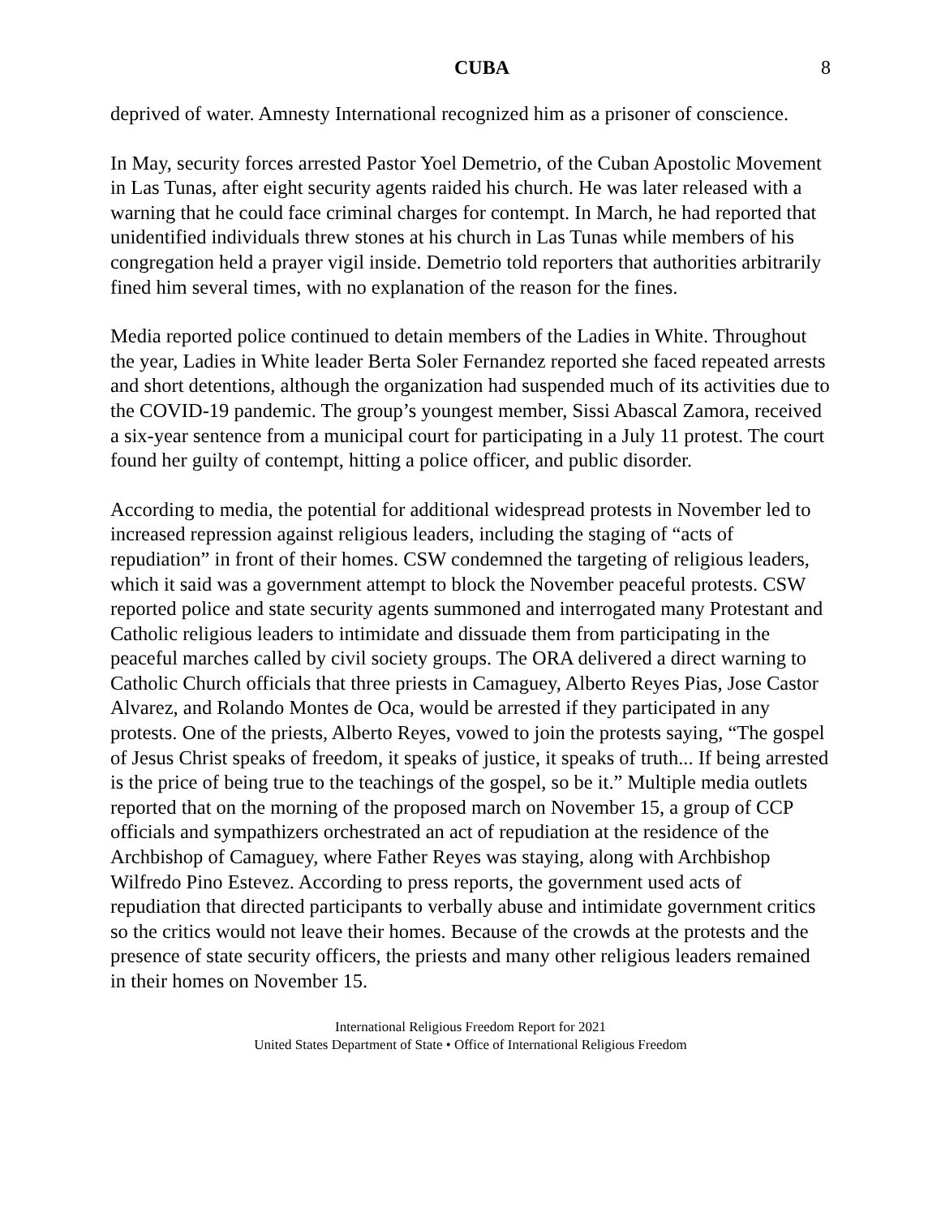CUBA 8
deprived of water. Amnesty International recognized him as a prisoner of conscience.
In May, security forces arrested Pastor Yoel Demetrio, of the Cuban Apostolic Movement in Las Tunas, after eight security agents raided his church. He was later released with a warning that he could face criminal charges for contempt. In March, he had reported that unidentified individuals threw stones at his church in Las Tunas while members of his congregation held a prayer vigil inside. Demetrio told reporters that authorities arbitrarily fined him several times, with no explanation of the reason for the fines.
Media reported police continued to detain members of the Ladies in White. Throughout the year, Ladies in White leader Berta Soler Fernandez reported she faced repeated arrests and short detentions, although the organization had suspended much of its activities due to the COVID-19 pandemic. The group’s youngest member, Sissi Abascal Zamora, received a six-year sentence from a municipal court for participating in a July 11 protest. The court found her guilty of contempt, hitting a police officer, and public disorder.
According to media, the potential for additional widespread protests in November led to increased repression against religious leaders, including the staging of “acts of repudiation” in front of their homes. CSW condemned the targeting of religious leaders, which it said was a government attempt to block the November peaceful protests. CSW reported police and state security agents summoned and interrogated many Protestant and Catholic religious leaders to intimidate and dissuade them from participating in the peaceful marches called by civil society groups. The ORA delivered a direct warning to Catholic Church officials that three priests in Camaguey, Alberto Reyes Pias, Jose Castor Alvarez, and Rolando Montes de Oca, would be arrested if they participated in any protests. One of the priests, Alberto Reyes, vowed to join the protests saying, “The gospel of Jesus Christ speaks of freedom, it speaks of justice, it speaks of truth... If being arrested is the price of being true to the teachings of the gospel, so be it.” Multiple media outlets reported that on the morning of the proposed march on November 15, a group of CCP officials and sympathizers orchestrated an act of repudiation at the residence of the Archbishop of Camaguey, where Father Reyes was staying, along with Archbishop Wilfredo Pino Estevez. According to press reports, the government used acts of repudiation that directed participants to verbally abuse and intimidate government critics so the critics would not leave their homes. Because of the crowds at the protests and the presence of state security officers, the priests and many other religious leaders remained in their homes on November 15.
International Religious Freedom Report for 2021
United States Department of State • Office of International Religious Freedom